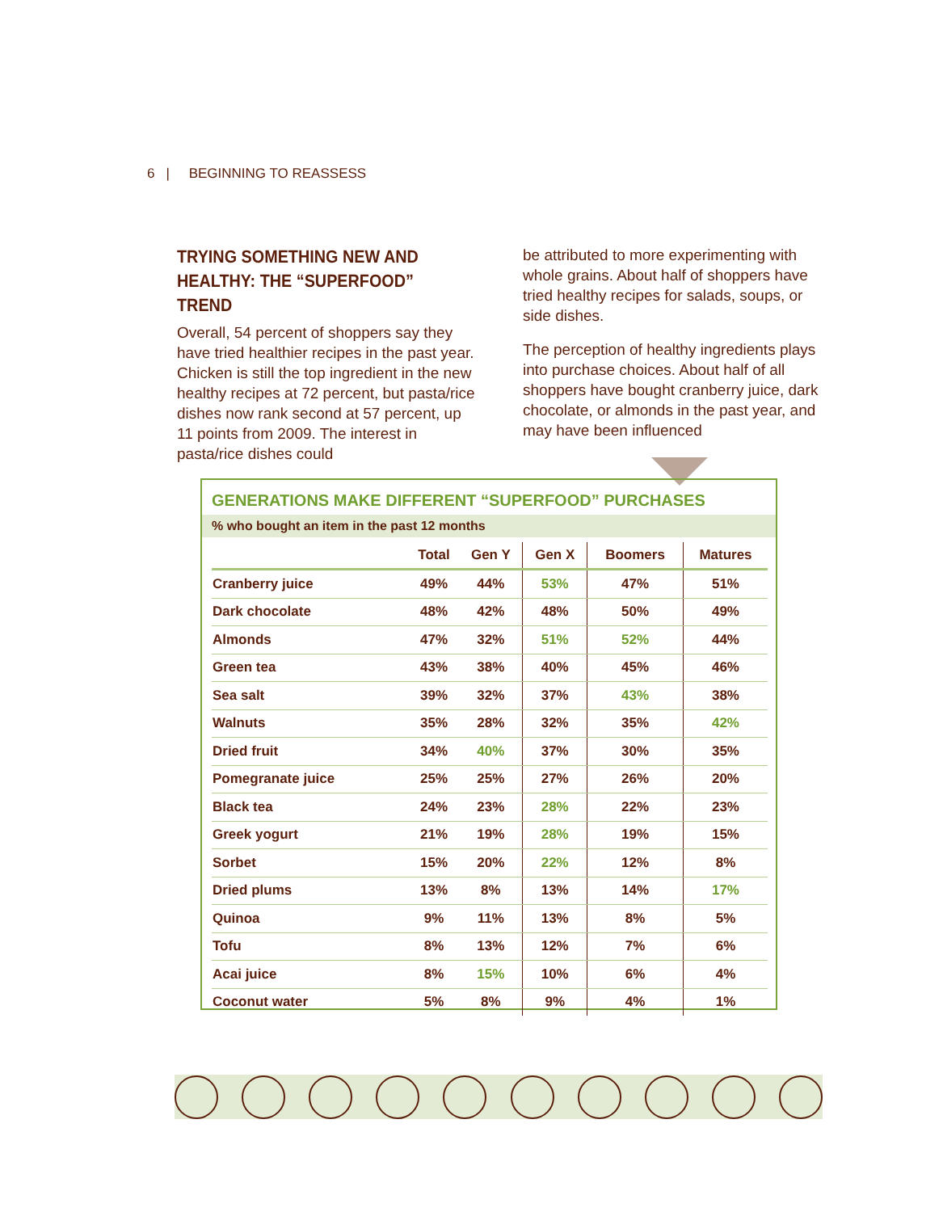6 | BEGINNING TO REASSESS
TRYING SOMETHING NEW AND HEALTHY: THE “SUPERFOOD” TREND
Overall, 54 percent of shoppers say they have tried healthier recipes in the past year. Chicken is still the top ingredient in the new healthy recipes at 72 percent, but pasta/rice dishes now rank second at 57 percent, up 11 points from 2009. The interest in pasta/rice dishes could
be attributed to more experimenting with whole grains. About half of shoppers have tried healthy recipes for salads, soups, or side dishes.
The perception of healthy ingredients plays into purchase choices. About half of all shoppers have bought cranberry juice, dark chocolate, or almonds in the past year, and may have been influenced
GENERATIONS MAKE DIFFERENT “SUPERFOOD” PURCHASES
% who bought an item in the past 12 months
| | Total | Gen Y | Gen X | Boomers | Matures |
| --- | --- | --- | --- | --- | --- |
| Cranberry juice | 49% | 44% | 53% | 47% | 51% |
| Dark chocolate | 48% | 42% | 48% | 50% | 49% |
| Almonds | 47% | 32% | 51% | 52% | 44% |
| Green tea | 43% | 38% | 40% | 45% | 46% |
| Sea salt | 39% | 32% | 37% | 43% | 38% |
| Walnuts | 35% | 28% | 32% | 35% | 42% |
| Dried fruit | 34% | 40% | 37% | 30% | 35% |
| Pomegranate juice | 25% | 25% | 27% | 26% | 20% |
| Black tea | 24% | 23% | 28% | 22% | 23% |
| Greek yogurt | 21% | 19% | 28% | 19% | 15% |
| Sorbet | 15% | 20% | 22% | 12% | 8% |
| Dried plums | 13% | 8% | 13% | 14% | 17% |
| Quinoa | 9% | 11% | 13% | 8% | 5% |
| Tofu | 8% | 13% | 12% | 7% | 6% |
| Acai juice | 8% | 15% | 10% | 6% | 4% |
| Coconut water | 5% | 8% | 9% | 4% | 1% |